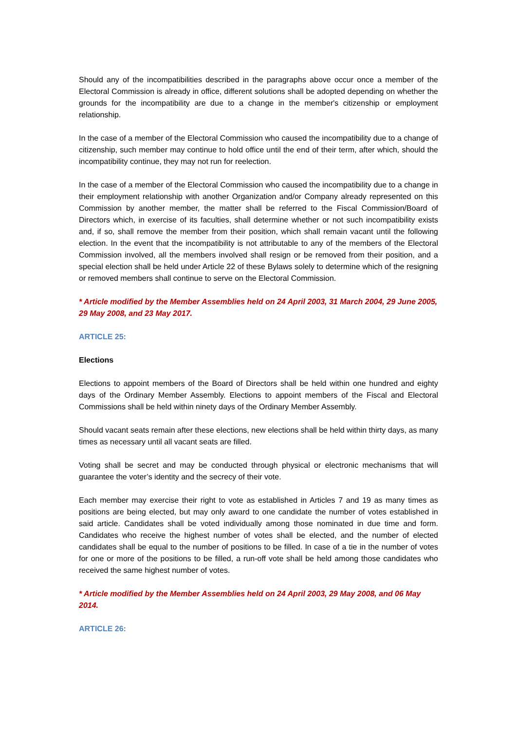Should any of the incompatibilities described in the paragraphs above occur once a member of the Electoral Commission is already in office, different solutions shall be adopted depending on whether the grounds for the incompatibility are due to a change in the member's citizenship or employment relationship.
In the case of a member of the Electoral Commission who caused the incompatibility due to a change of citizenship, such member may continue to hold office until the end of their term, after which, should the incompatibility continue, they may not run for reelection.
In the case of a member of the Electoral Commission who caused the incompatibility due to a change in their employment relationship with another Organization and/or Company already represented on this Commission by another member, the matter shall be referred to the Fiscal Commission/Board of Directors which, in exercise of its faculties, shall determine whether or not such incompatibility exists and, if so, shall remove the member from their position, which shall remain vacant until the following election. In the event that the incompatibility is not attributable to any of the members of the Electoral Commission involved, all the members involved shall resign or be removed from their position, and a special election shall be held under Article 22 of these Bylaws solely to determine which of the resigning or removed members shall continue to serve on the Electoral Commission.
* Article modified by the Member Assemblies held on 24 April 2003, 31 March 2004, 29 June 2005, 29 May 2008, and 23 May 2017.
ARTICLE 25:
Elections
Elections to appoint members of the Board of Directors shall be held within one hundred and eighty days of the Ordinary Member Assembly. Elections to appoint members of the Fiscal and Electoral Commissions shall be held within ninety days of the Ordinary Member Assembly.
Should vacant seats remain after these elections, new elections shall be held within thirty days, as many times as necessary until all vacant seats are filled.
Voting shall be secret and may be conducted through physical or electronic mechanisms that will guarantee the voter’s identity and the secrecy of their vote.
Each member may exercise their right to vote as established in Articles 7 and 19 as many times as positions are being elected, but may only award to one candidate the number of votes established in said article. Candidates shall be voted individually among those nominated in due time and form. Candidates who receive the highest number of votes shall be elected, and the number of elected candidates shall be equal to the number of positions to be filled. In case of a tie in the number of votes for one or more of the positions to be filled, a run-off vote shall be held among those candidates who received the same highest number of votes.
* Article modified by the Member Assemblies held on 24 April 2003, 29 May 2008, and 06 May 2014.
ARTICLE 26: